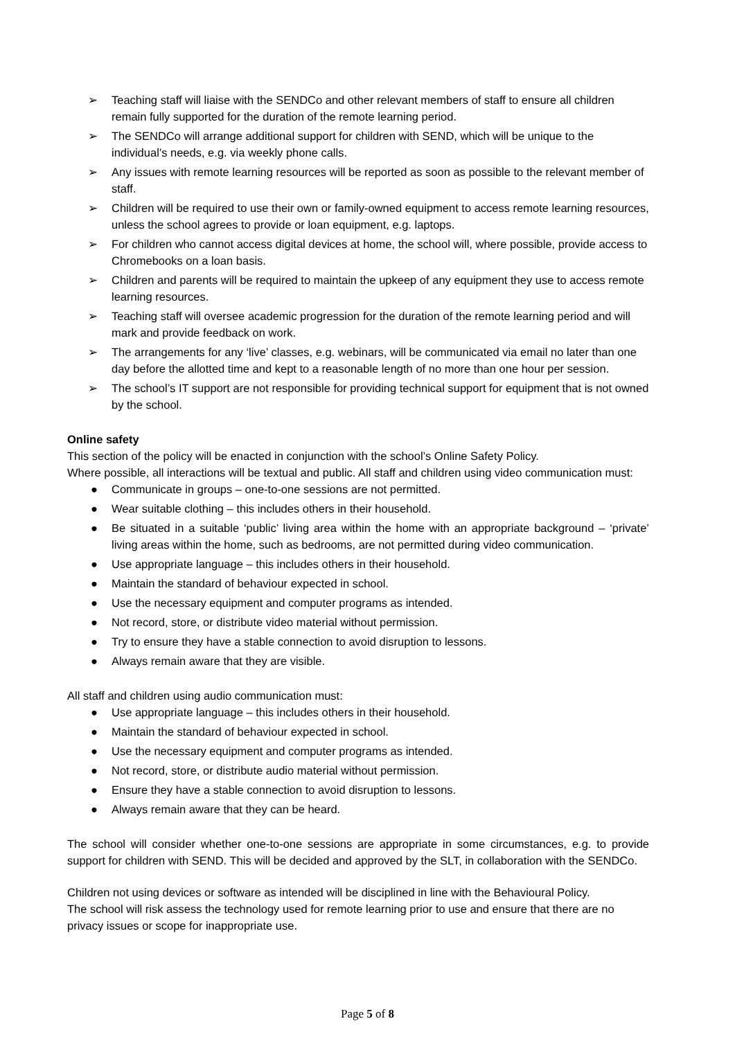➢ Teaching staff will liaise with the SENDCo and other relevant members of staff to ensure all children remain fully supported for the duration of the remote learning period.
➢ The SENDCo will arrange additional support for children with SEND, which will be unique to the individual’s needs, e.g. via weekly phone calls.
➢ Any issues with remote learning resources will be reported as soon as possible to the relevant member of staff.
➢ Children will be required to use their own or family-owned equipment to access remote learning resources, unless the school agrees to provide or loan equipment, e.g. laptops.
➢ For children who cannot access digital devices at home, the school will, where possible, provide access to Chromebooks on a loan basis.
➢ Children and parents will be required to maintain the upkeep of any equipment they use to access remote learning resources.
➢ Teaching staff will oversee academic progression for the duration of the remote learning period and will mark and provide feedback on work.
➢ The arrangements for any ‘live’ classes, e.g. webinars, will be communicated via email no later than one day before the allotted time and kept to a reasonable length of no more than one hour per session.
➢ The school’s IT support are not responsible for providing technical support for equipment that is not owned by the school.
Online safety
This section of the policy will be enacted in conjunction with the school’s Online Safety Policy.
Where possible, all interactions will be textual and public. All staff and children using video communication must:
● Communicate in groups – one-to-one sessions are not permitted.
● Wear suitable clothing – this includes others in their household.
● Be situated in a suitable ‘public’ living area within the home with an appropriate background – ‘private’ living areas within the home, such as bedrooms, are not permitted during video communication.
● Use appropriate language – this includes others in their household.
● Maintain the standard of behaviour expected in school.
● Use the necessary equipment and computer programs as intended.
● Not record, store, or distribute video material without permission.
● Try to ensure they have a stable connection to avoid disruption to lessons.
● Always remain aware that they are visible.
All staff and children using audio communication must:
● Use appropriate language – this includes others in their household.
● Maintain the standard of behaviour expected in school.
● Use the necessary equipment and computer programs as intended.
● Not record, store, or distribute audio material without permission.
● Ensure they have a stable connection to avoid disruption to lessons.
● Always remain aware that they can be heard.
The school will consider whether one-to-one sessions are appropriate in some circumstances, e.g. to provide support for children with SEND. This will be decided and approved by the SLT, in collaboration with the SENDCo.
Children not using devices or software as intended will be disciplined in line with the Behavioural Policy.
The school will risk assess the technology used for remote learning prior to use and ensure that there are no privacy issues or scope for inappropriate use.
Page 5 of 8